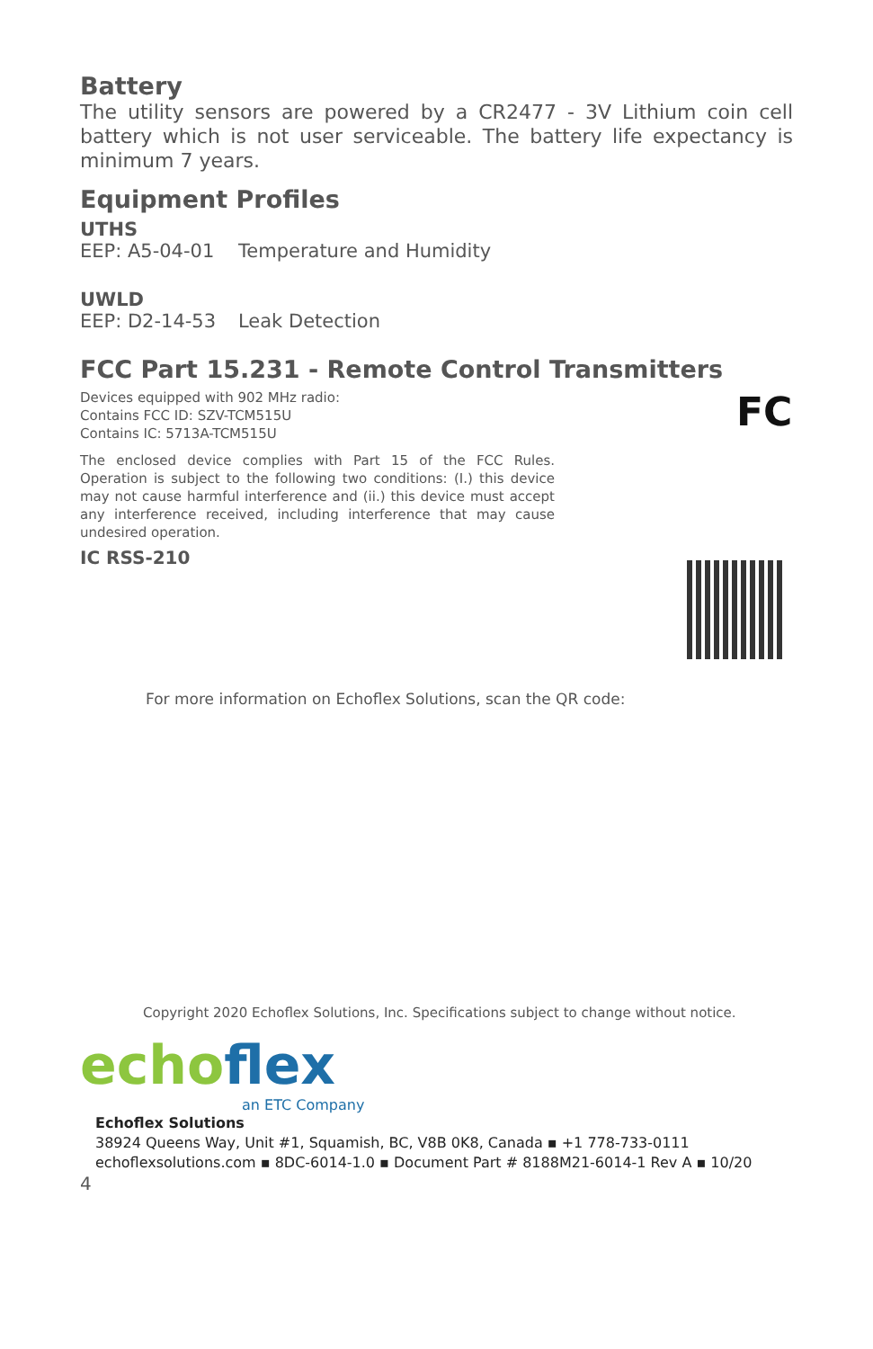Battery
The utility sensors are powered by a CR2477 - 3V Lithium coin cell battery which is not user serviceable. The battery life expectancy is minimum 7 years.
Equipment Profiles
UTHS
EEP: A5-04-01 Temperature and Humidity
UWLD
EEP: D2-14-53 Leak Detection
FCC Part 15.231 - Remote Control Transmitters
Devices equipped with 902 MHz radio:
Contains FCC ID: SZV-TCM515U
Contains IC: 5713A-TCM515U
The enclosed device complies with Part 15 of the FCC Rules. Operation is subject to the following two conditions: (I.) this device may not cause harmful interference and (ii.) this device must accept any interference received, including interference that may cause undesired operation.
IC RSS-210
FC
For more information on Echoflex Solutions, scan the QR code:
Copyright 2020 Echoflex Solutions, Inc. Specifications subject to change without notice.
echoflex
an ETC Company
Echoflex Solutions
38924 Queens Way, Unit #1, Squamish, BC, V8B 0K8, Canada ▪ +1 778-733-0111
echoflexsolutions.com ▪ 8DC-6014-1.0 ▪ Document Part # 8188M21-6014-1 Rev A ▪ 10/20
4